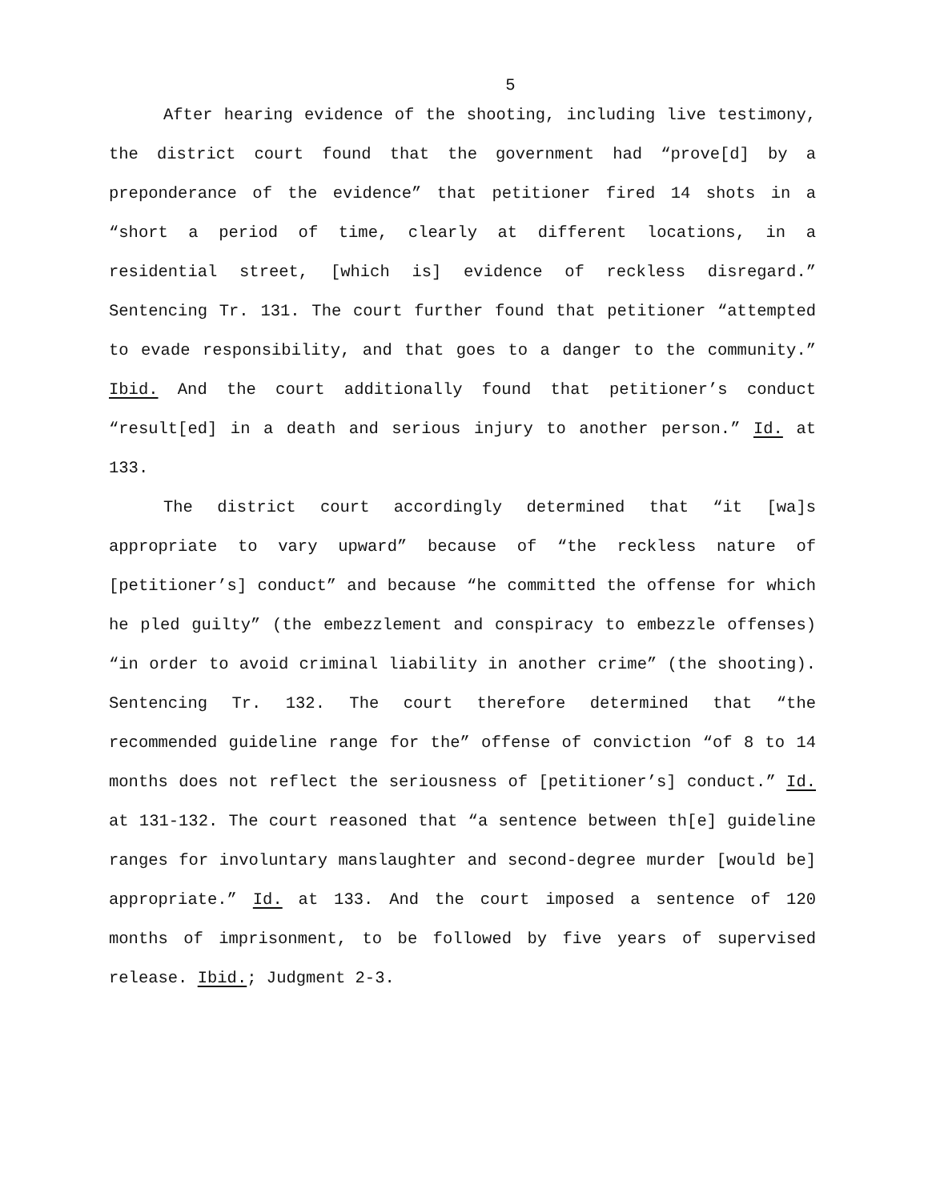5
After hearing evidence of the shooting, including live testimony, the district court found that the government had “prove[d] by a preponderance of the evidence” that petitioner fired 14 shots in a “short a period of time, clearly at different locations, in a residential street, [which is] evidence of reckless disregard.” Sentencing Tr. 131. The court further found that petitioner “attempted to evade responsibility, and that goes to a danger to the community.” Ibid. And the court additionally found that petitioner’s conduct “result[ed] in a death and serious injury to another person.” Id. at 133.
The district court accordingly determined that “it [wa]s appropriate to vary upward” because of “the reckless nature of [petitioner’s] conduct” and because “he committed the offense for which he pled guilty” (the embezzlement and conspiracy to embezzle offenses) “in order to avoid criminal liability in another crime” (the shooting). Sentencing Tr. 132. The court therefore determined that “the recommended guideline range for the” offense of conviction “of 8 to 14 months does not reflect the seriousness of [petitioner’s] conduct.” Id. at 131-132. The court reasoned that “a sentence between th[e] guideline ranges for involuntary manslaughter and second-degree murder [would be] appropriate.” Id. at 133. And the court imposed a sentence of 120 months of imprisonment, to be followed by five years of supervised release. Ibid.; Judgment 2-3.